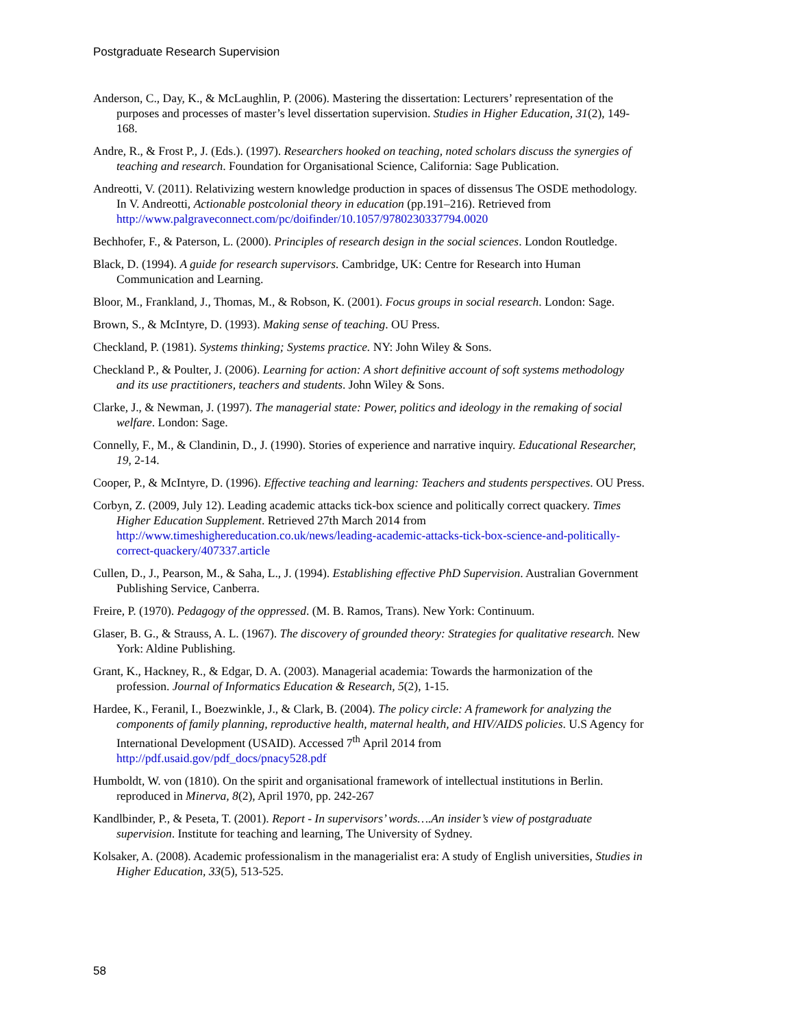Postgraduate Research Supervision
Anderson, C., Day, K., & McLaughlin, P. (2006). Mastering the dissertation: Lecturers’ representation of the purposes and processes of master’s level dissertation supervision. Studies in Higher Education, 31(2), 149-168.
Andre, R., & Frost P., J. (Eds.). (1997). Researchers hooked on teaching, noted scholars discuss the synergies of teaching and research. Foundation for Organisational Science, California: Sage Publication.
Andreotti, V. (2011). Relativizing western knowledge production in spaces of dissensus The OSDE methodology. In V. Andreotti, Actionable postcolonial theory in education (pp.191–216). Retrieved from http://www.palgraveconnect.com/pc/doifinder/10.1057/9780230337794.0020
Bechhofer, F., & Paterson, L. (2000). Principles of research design in the social sciences. London Routledge.
Black, D. (1994). A guide for research supervisors. Cambridge, UK: Centre for Research into Human Communication and Learning.
Bloor, M., Frankland, J., Thomas, M., & Robson, K. (2001). Focus groups in social research. London: Sage.
Brown, S., & McIntyre, D. (1993). Making sense of teaching. OU Press.
Checkland, P. (1981). Systems thinking; Systems practice. NY: John Wiley & Sons.
Checkland P., & Poulter, J. (2006). Learning for action: A short definitive account of soft systems methodology and its use practitioners, teachers and students. John Wiley & Sons.
Clarke, J., & Newman, J. (1997). The managerial state: Power, politics and ideology in the remaking of social welfare. London: Sage.
Connelly, F., M., & Clandinin, D., J. (1990). Stories of experience and narrative inquiry. Educational Researcher, 19, 2-14.
Cooper, P., & McIntyre, D. (1996). Effective teaching and learning: Teachers and students perspectives. OU Press.
Corbyn, Z. (2009, July 12). Leading academic attacks tick-box science and politically correct quackery. Times Higher Education Supplement. Retrieved 27th March 2014 from http://www.timeshighereducation.co.uk/news/leading-academic-attacks-tick-box-science-and-politically-correct-quackery/407337.article
Cullen, D., J., Pearson, M., & Saha, L., J. (1994). Establishing effective PhD Supervision. Australian Government Publishing Service, Canberra.
Freire, P. (1970). Pedagogy of the oppressed. (M. B. Ramos, Trans). New York: Continuum.
Glaser, B. G., & Strauss, A. L. (1967). The discovery of grounded theory: Strategies for qualitative research. New York: Aldine Publishing.
Grant, K., Hackney, R., & Edgar, D. A. (2003). Managerial academia: Towards the harmonization of the profession. Journal of Informatics Education & Research, 5(2), 1-15.
Hardee, K., Feranil, I., Boezwinkle, J., & Clark, B. (2004). The policy circle: A framework for analyzing the components of family planning, reproductive health, maternal health, and HIV/AIDS policies. U.S Agency for International Development (USAID). Accessed 7<sup>th</sup> April 2014 from http://pdf.usaid.gov/pdf_docs/pnacy528.pdf
Humboldt, W. von (1810). On the spirit and organisational framework of intellectual institutions in Berlin. reproduced in Minerva, 8(2), April 1970, pp. 242-267
Kandlbinder, P., & Peseta, T. (2001). Report - In supervisors’ words….An insider’s view of postgraduate supervision. Institute for teaching and learning, The University of Sydney.
Kolsaker, A. (2008). Academic professionalism in the managerialist era: A study of English universities, Studies in Higher Education, 33(5), 513-525.
58